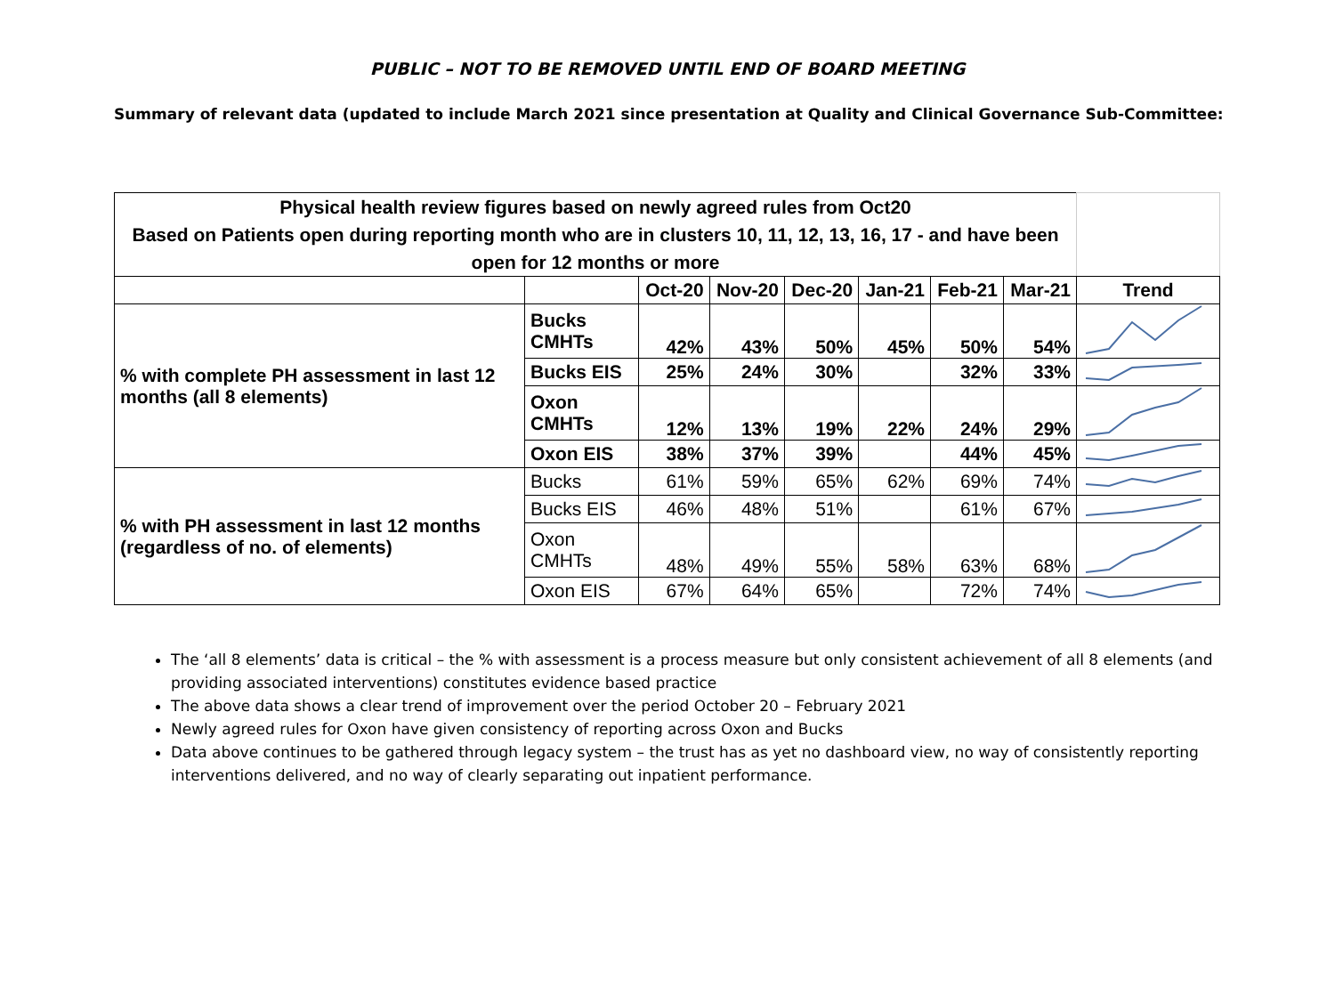PUBLIC – NOT TO BE REMOVED UNTIL END OF BOARD MEETING
Summary of relevant data (updated to include March 2021 since presentation at Quality and Clinical Governance Sub-Committee:
| Physical health review figures based on newly agreed rules from Oct20 Based on Patients open during reporting month who are in clusters 10, 11, 12, 13, 16, 17 - and have been open for 12 months or more | | | | | | | | |
| | | Oct-20 | Nov-20 | Dec-20 | Jan-21 | Feb-21 | Mar-21 | Trend |
| % with complete PH assessment in last 12 months (all 8 elements) | Bucks CMHTs | 42% | 43% | 50% | 45% | 50% | 54% | |
| | Bucks EIS | 25% | 24% | 30% | | 32% | 33% | |
| | Oxon CMHTs | 12% | 13% | 19% | 22% | 24% | 29% | |
| | Oxon EIS | 38% | 37% | 39% | | 44% | 45% | |
| % with PH assessment in last 12 months (regardless of no. of elements) | Bucks | 61% | 59% | 65% | 62% | 69% | 74% | |
| | Bucks EIS | 46% | 48% | 51% | | 61% | 67% | |
| | Oxon CMHTs | 48% | 49% | 55% | 58% | 63% | 68% | |
| | Oxon EIS | 67% | 64% | 65% | | 72% | 74% | |
The ‘all 8 elements’ data is critical – the % with assessment is a process measure but only consistent achievement of all 8 elements (and providing associated interventions) constitutes evidence based practice
The above data shows a clear trend of improvement over the period October 20 – February 2021
Newly agreed rules for Oxon have given consistency of reporting across Oxon and Bucks
Data above continues to be gathered through legacy system – the trust has as yet no dashboard view, no way of consistently reporting interventions delivered, and no way of clearly separating out inpatient performance.